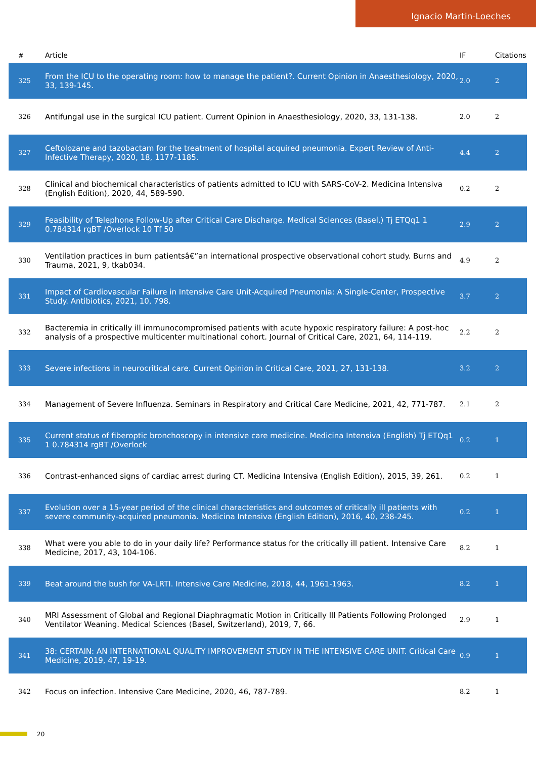Ignacio Martin-Loeches
| # | Article | IF | Citations |
| --- | --- | --- | --- |
| 325 | From the ICU to the operating room: how to manage the patient?. Current Opinion in Anaesthesiology, 2020, 33, 139-145. | 2.0 | 2 |
| 326 | Antifungal use in the surgical ICU patient. Current Opinion in Anaesthesiology, 2020, 33, 131-138. | 2.0 | 2 |
| 327 | Ceftolozane and tazobactam for the treatment of hospital acquired pneumonia. Expert Review of Anti-Infective Therapy, 2020, 18, 1177-1185. | 4.4 | 2 |
| 328 | Clinical and biochemical characteristics of patients admitted to ICU with SARS-CoV-2. Medicina Intensiva (English Edition), 2020, 44, 589-590. | 0.2 | 2 |
| 329 | Feasibility of Telephone Follow-Up after Critical Care Discharge. Medical Sciences (Basel,) Tj ETQq1 1 0.784314 rgBT /Overlock 10 Tf 50 | 2.9 | 2 |
| 330 | Ventilation practices in burn patientsâ€”an international prospective observational cohort study. Burns and Trauma, 2021, 9, tkab034. | 4.9 | 2 |
| 331 | Impact of Cardiovascular Failure in Intensive Care Unit-Acquired Pneumonia: A Single-Center, Prospective Study. Antibiotics, 2021, 10, 798. | 3.7 | 2 |
| 332 | Bacteremia in critically ill immunocompromised patients with acute hypoxic respiratory failure: A post-hoc analysis of a prospective multicenter multinational cohort. Journal of Critical Care, 2021, 64, 114-119. | 2.2 | 2 |
| 333 | Severe infections in neurocritical care. Current Opinion in Critical Care, 2021, 27, 131-138. | 3.2 | 2 |
| 334 | Management of Severe Influenza. Seminars in Respiratory and Critical Care Medicine, 2021, 42, 771-787. | 2.1 | 2 |
| 335 | Current status of fiberoptic bronchoscopy in intensive care medicine. Medicina Intensiva (English) Tj ETQq1 1 0.784314 rgBT /Overlock | 0.2 | 1 |
| 336 | Contrast-enhanced signs of cardiac arrest during CT. Medicina Intensiva (English Edition), 2015, 39, 261. | 0.2 | 1 |
| 337 | Evolution over a 15-year period of the clinical characteristics and outcomes of critically ill patients with severe community-acquired pneumonia. Medicina Intensiva (English Edition), 2016, 40, 238-245. | 0.2 | 1 |
| 338 | What were you able to do in your daily life? Performance status for the critically ill patient. Intensive Care Medicine, 2017, 43, 104-106. | 8.2 | 1 |
| 339 | Beat around the bush for VA-LRTI. Intensive Care Medicine, 2018, 44, 1961-1963. | 8.2 | 1 |
| 340 | MRI Assessment of Global and Regional Diaphragmatic Motion in Critically Ill Patients Following Prolonged Ventilator Weaning. Medical Sciences (Basel, Switzerland), 2019, 7, 66. | 2.9 | 1 |
| 341 | 38: CERTAIN: AN INTERNATIONAL QUALITY IMPROVEMENT STUDY IN THE INTENSIVE CARE UNIT. Critical Care Medicine, 2019, 47, 19-19. | 0.9 | 1 |
| 342 | Focus on infection. Intensive Care Medicine, 2020, 46, 787-789. | 8.2 | 1 |
20